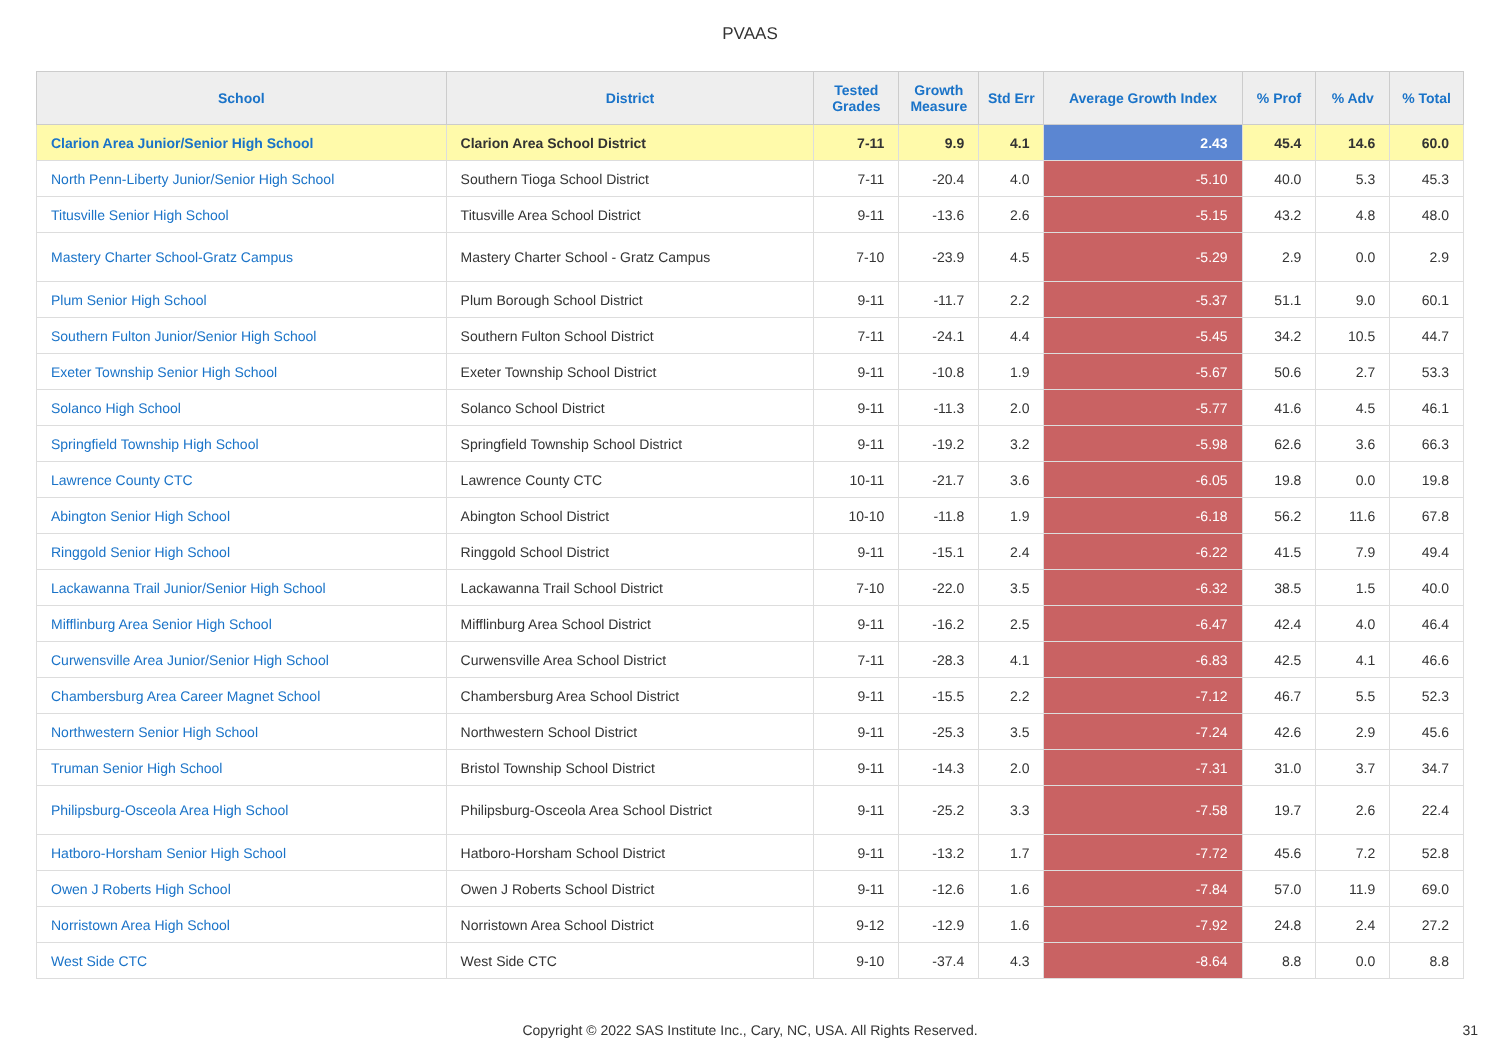PVAAS
| School | District | Tested Grades | Growth Measure | Std Err | Average Growth Index | % Prof | % Adv | % Total |
| --- | --- | --- | --- | --- | --- | --- | --- | --- |
| Clarion Area Junior/Senior High School | Clarion Area School District | 7-11 | 9.9 | 4.1 | 2.43 | 45.4 | 14.6 | 60.0 |
| North Penn-Liberty Junior/Senior High School | Southern Tioga School District | 7-11 | -20.4 | 4.0 | -5.10 | 40.0 | 5.3 | 45.3 |
| Titusville Senior High School | Titusville Area School District | 9-11 | -13.6 | 2.6 | -5.15 | 43.2 | 4.8 | 48.0 |
| Mastery Charter School-Gratz Campus | Mastery Charter School - Gratz Campus | 7-10 | -23.9 | 4.5 | -5.29 | 2.9 | 0.0 | 2.9 |
| Plum Senior High School | Plum Borough School District | 9-11 | -11.7 | 2.2 | -5.37 | 51.1 | 9.0 | 60.1 |
| Southern Fulton Junior/Senior High School | Southern Fulton School District | 7-11 | -24.1 | 4.4 | -5.45 | 34.2 | 10.5 | 44.7 |
| Exeter Township Senior High School | Exeter Township School District | 9-11 | -10.8 | 1.9 | -5.67 | 50.6 | 2.7 | 53.3 |
| Solanco High School | Solanco School District | 9-11 | -11.3 | 2.0 | -5.77 | 41.6 | 4.5 | 46.1 |
| Springfield Township High School | Springfield Township School District | 9-11 | -19.2 | 3.2 | -5.98 | 62.6 | 3.6 | 66.3 |
| Lawrence County CTC | Lawrence County CTC | 10-11 | -21.7 | 3.6 | -6.05 | 19.8 | 0.0 | 19.8 |
| Abington Senior High School | Abington School District | 10-10 | -11.8 | 1.9 | -6.18 | 56.2 | 11.6 | 67.8 |
| Ringgold Senior High School | Ringgold School District | 9-11 | -15.1 | 2.4 | -6.22 | 41.5 | 7.9 | 49.4 |
| Lackawanna Trail Junior/Senior High School | Lackawanna Trail School District | 7-10 | -22.0 | 3.5 | -6.32 | 38.5 | 1.5 | 40.0 |
| Mifflinburg Area Senior High School | Mifflinburg Area School District | 9-11 | -16.2 | 2.5 | -6.47 | 42.4 | 4.0 | 46.4 |
| Curwensville Area Junior/Senior High School | Curwensville Area School District | 7-11 | -28.3 | 4.1 | -6.83 | 42.5 | 4.1 | 46.6 |
| Chambersburg Area Career Magnet School | Chambersburg Area School District | 9-11 | -15.5 | 2.2 | -7.12 | 46.7 | 5.5 | 52.3 |
| Northwestern Senior High School | Northwestern School District | 9-11 | -25.3 | 3.5 | -7.24 | 42.6 | 2.9 | 45.6 |
| Truman Senior High School | Bristol Township School District | 9-11 | -14.3 | 2.0 | -7.31 | 31.0 | 3.7 | 34.7 |
| Philipsburg-Osceola Area High School | Philipsburg-Osceola Area School District | 9-11 | -25.2 | 3.3 | -7.58 | 19.7 | 2.6 | 22.4 |
| Hatboro-Horsham Senior High School | Hatboro-Horsham School District | 9-11 | -13.2 | 1.7 | -7.72 | 45.6 | 7.2 | 52.8 |
| Owen J Roberts High School | Owen J Roberts School District | 9-11 | -12.6 | 1.6 | -7.84 | 57.0 | 11.9 | 69.0 |
| Norristown Area High School | Norristown Area School District | 9-12 | -12.9 | 1.6 | -7.92 | 24.8 | 2.4 | 27.2 |
| West Side CTC | West Side CTC | 9-10 | -37.4 | 4.3 | -8.64 | 8.8 | 0.0 | 8.8 |
Copyright © 2022 SAS Institute Inc., Cary, NC, USA. All Rights Reserved. 31